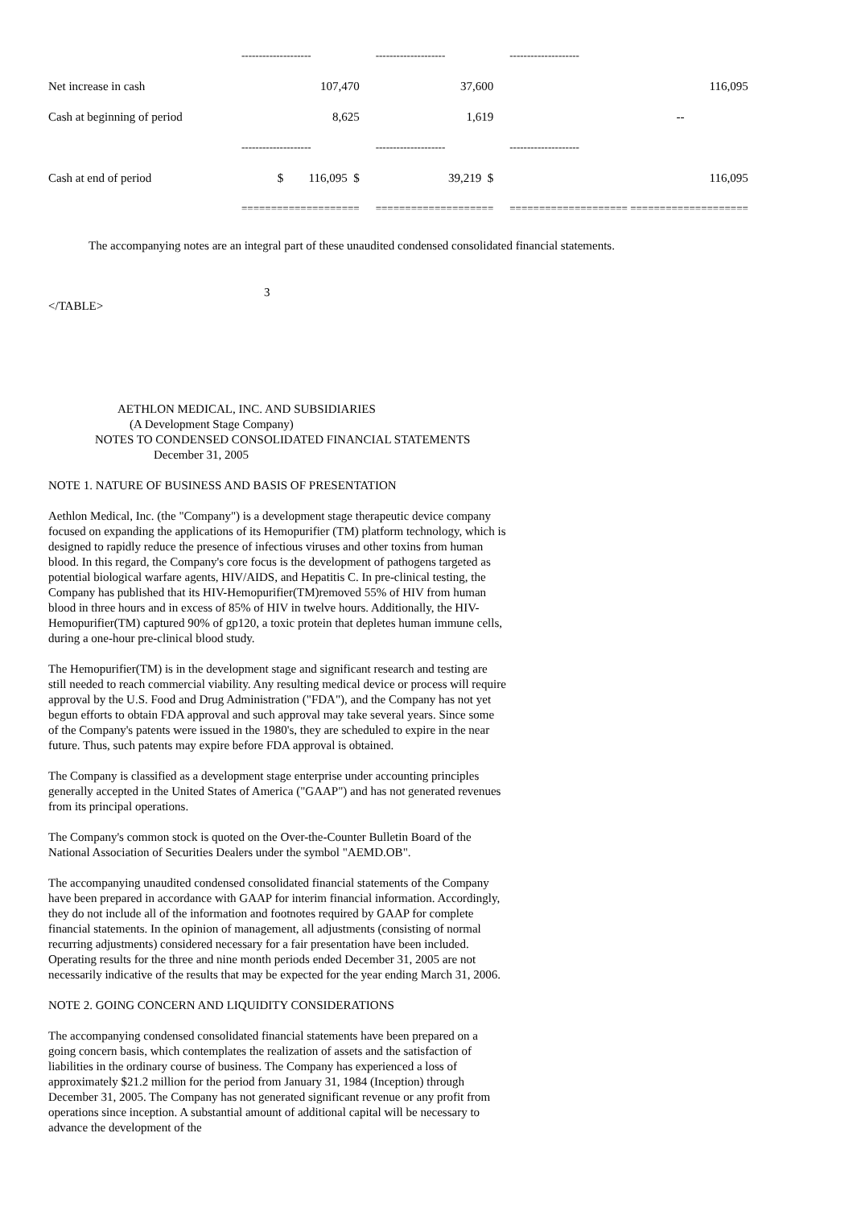| | -------------------- | | -------------------- | | -------------------- | |
| Net increase in cash | | 107,470 | | 37,600 | | 116,095 |
| Cash at beginning of period | | 8,625 | | 1,619 | | -- |
| | -------------------- | | -------------------- | | -------------------- | |
| Cash at end of period | $ | 116,095 $ | | 39,219 $ | | 116,095 |
| | ==================== | | ==================== | | ==================== ==================== | |
The accompanying notes are an integral part of these unaudited condensed consolidated financial statements.
3
</TABLE>
AETHLON MEDICAL, INC. AND SUBSIDIARIES
(A Development Stage Company)
NOTES TO CONDENSED CONSOLIDATED FINANCIAL STATEMENTS
December 31, 2005
NOTE 1. NATURE OF BUSINESS AND BASIS OF PRESENTATION
Aethlon Medical, Inc. (the "Company") is a development stage therapeutic device company focused on expanding the applications of its Hemopurifier (TM) platform technology, which is designed to rapidly reduce the presence of infectious viruses and other toxins from human blood. In this regard, the Company's core focus is the development of pathogens targeted as potential biological warfare agents, HIV/AIDS, and Hepatitis C. In pre-clinical testing, the Company has published that its HIV-Hemopurifier(TM)removed 55% of HIV from human blood in three hours and in excess of 85% of HIV in twelve hours. Additionally, the HIV-Hemopurifier(TM) captured 90% of gp120, a toxic protein that depletes human immune cells, during a one-hour pre-clinical blood study.
The Hemopurifier(TM) is in the development stage and significant research and testing are still needed to reach commercial viability. Any resulting medical device or process will require approval by the U.S. Food and Drug Administration ("FDA"), and the Company has not yet begun efforts to obtain FDA approval and such approval may take several years. Since some of the Company's patents were issued in the 1980's, they are scheduled to expire in the near future. Thus, such patents may expire before FDA approval is obtained.
The Company is classified as a development stage enterprise under accounting principles generally accepted in the United States of America ("GAAP") and has not generated revenues from its principal operations.
The Company's common stock is quoted on the Over-the-Counter Bulletin Board of the National Association of Securities Dealers under the symbol "AEMD.OB".
The accompanying unaudited condensed consolidated financial statements of the Company have been prepared in accordance with GAAP for interim financial information. Accordingly, they do not include all of the information and footnotes required by GAAP for complete financial statements. In the opinion of management, all adjustments (consisting of normal recurring adjustments) considered necessary for a fair presentation have been included. Operating results for the three and nine month periods ended December 31, 2005 are not necessarily indicative of the results that may be expected for the year ending March 31, 2006.
NOTE 2. GOING CONCERN AND LIQUIDITY CONSIDERATIONS
The accompanying condensed consolidated financial statements have been prepared on a going concern basis, which contemplates the realization of assets and the satisfaction of liabilities in the ordinary course of business. The Company has experienced a loss of approximately $21.2 million for the period from January 31, 1984 (Inception) through December 31, 2005. The Company has not generated significant revenue or any profit from operations since inception. A substantial amount of additional capital will be necessary to advance the development of the